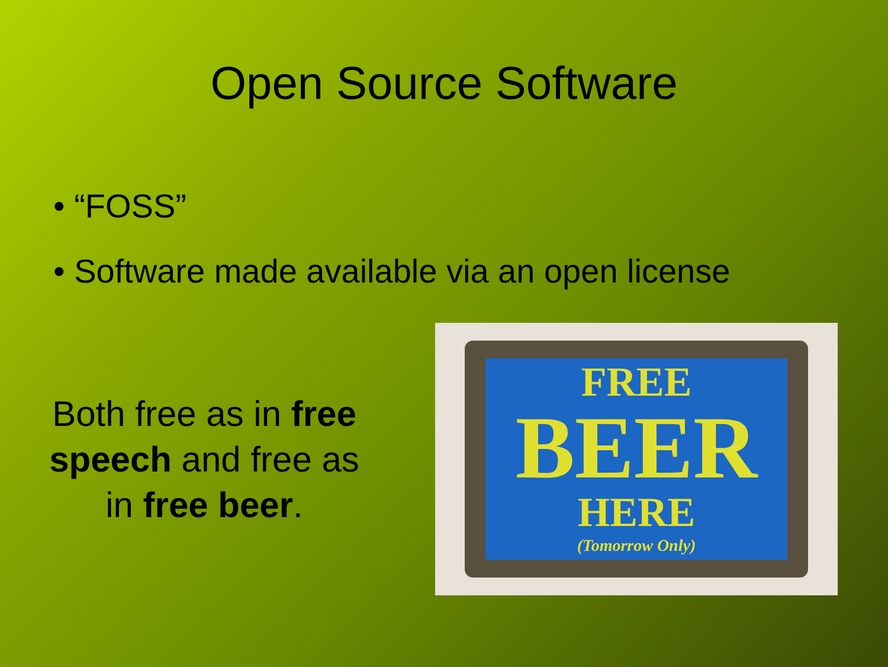Open Source Software
• “FOSS”
• Software made available via an open license
Both free as in free speech and free as in free beer.
FREE
BEER
HERE
(Tomorrow Only)